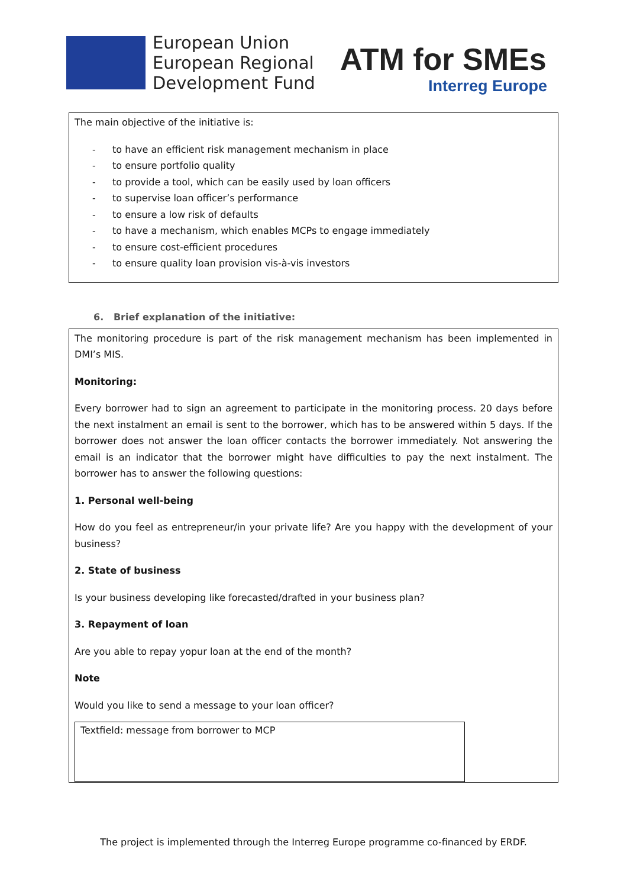European Union
European Regional
Development Fund
ATM for SMEs
Interreg Europe
The main objective of the initiative is:
- to have an efficient risk management mechanism in place
- to ensure portfolio quality
- to provide a tool, which can be easily used by loan officers
- to supervise loan officer’s performance
- to ensure a low risk of defaults
- to have a mechanism, which enables MCPs to engage immediately
- to ensure cost-efficient procedures
- to ensure quality loan provision vis-à-vis investors
6. Brief explanation of the initiative:
The monitoring procedure is part of the risk management mechanism has been implemented in DMI’s MIS.
Monitoring:
Every borrower had to sign an agreement to participate in the monitoring process. 20 days before the next instalment an email is sent to the borrower, which has to be answered within 5 days. If the borrower does not answer the loan officer contacts the borrower immediately. Not answering the email is an indicator that the borrower might have difficulties to pay the next instalment. The borrower has to answer the following questions:
1. Personal well-being
How do you feel as entrepreneur/in your private life? Are you happy with the development of your business?
2. State of business
Is your business developing like forecasted/drafted in your business plan?
3. Repayment of loan
Are you able to repay yopur loan at the end of the month?
Note
Would you like to send a message to your loan officer?
Textfield: message from borrower to MCP
The project is implemented through the Interreg Europe programme co-financed by ERDF.